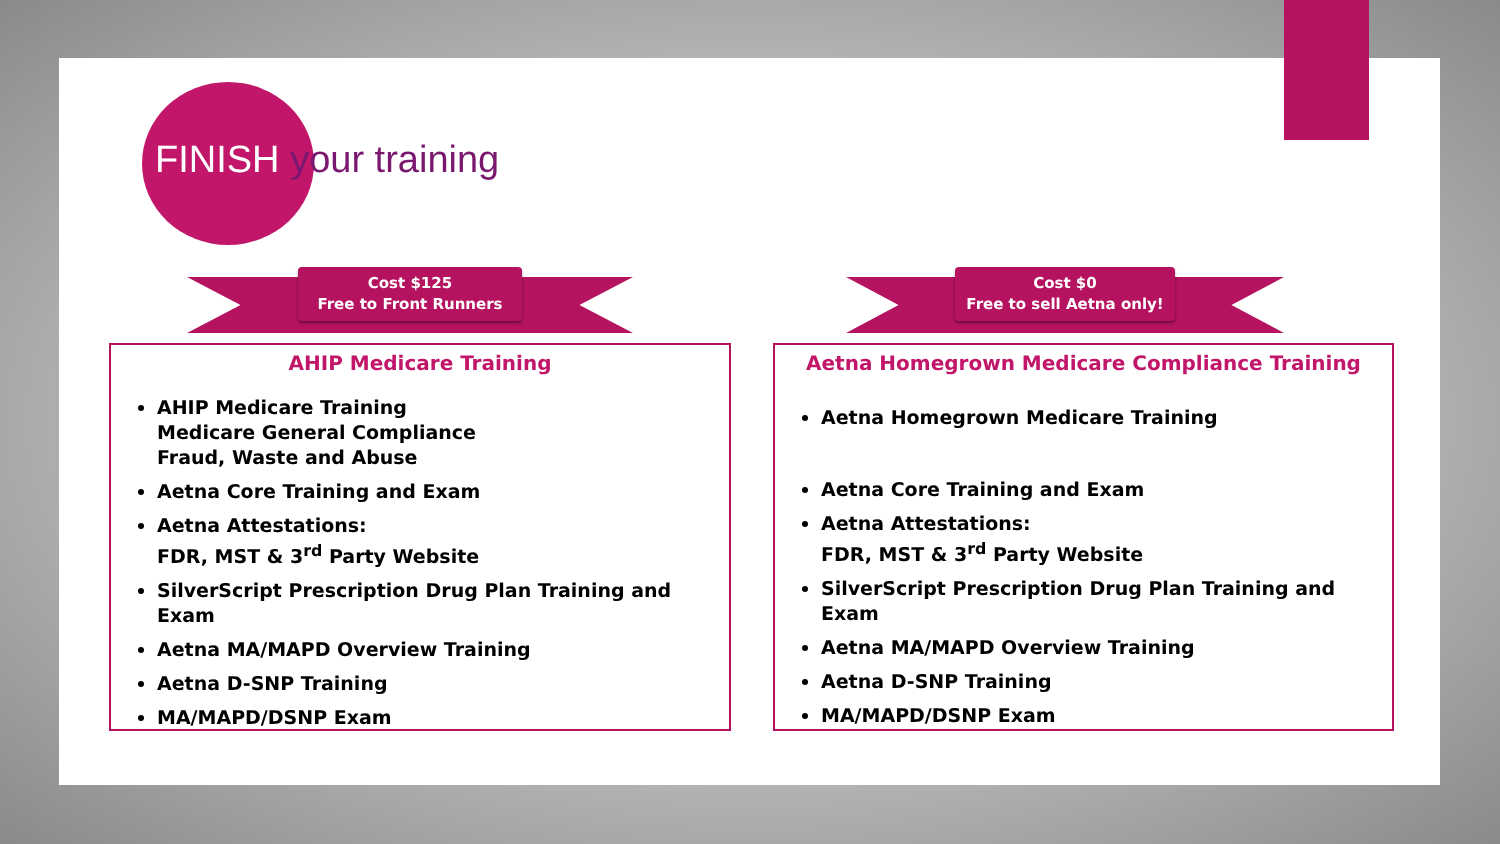FINISH your training
Cost $125
Free to Front Runners
Cost $0
Free to sell Aetna only!
AHIP Medicare Training
AHIP Medicare Training
Medicare General Compliance
Fraud, Waste and Abuse
Aetna Core Training and Exam
Aetna Attestations:
FDR, MST & 3<sup>rd</sup> Party Website
SilverScript Prescription Drug Plan Training and Exam
Aetna MA/MAPD Overview Training
Aetna D-SNP Training
MA/MAPD/DSNP Exam
Aetna Homegrown Medicare Compliance Training
Aetna Homegrown Medicare Training
Aetna Core Training and Exam
Aetna Attestations:
FDR, MST & 3<sup>rd</sup> Party Website
SilverScript Prescription Drug Plan Training and Exam
Aetna MA/MAPD Overview Training
Aetna D-SNP Training
MA/MAPD/DSNP Exam